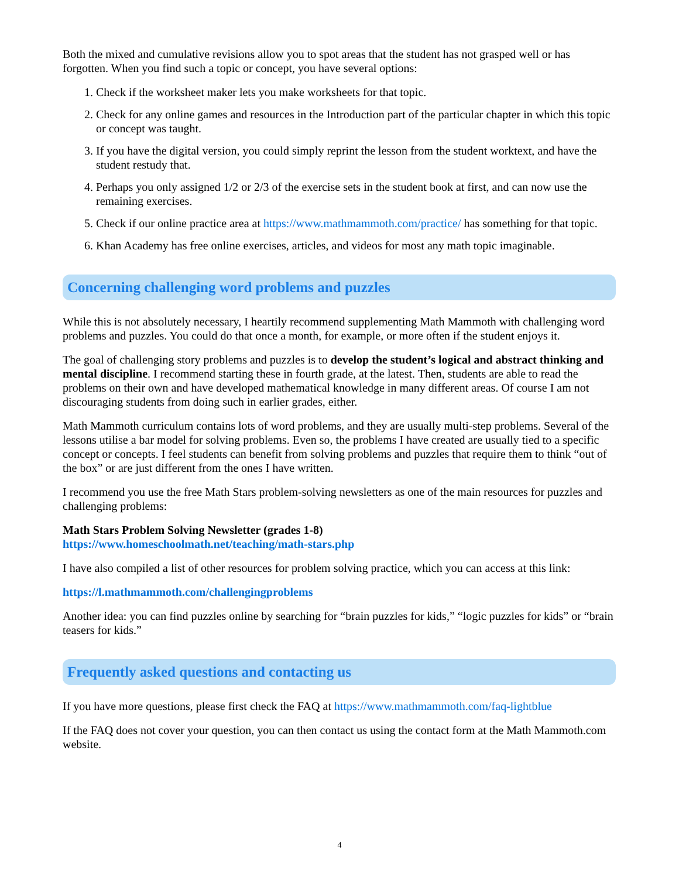Both the mixed and cumulative revisions allow you to spot areas that the student has not grasped well or has forgotten. When you find such a topic or concept, you have several options:
1. Check if the worksheet maker lets you make worksheets for that topic.
2. Check for any online games and resources in the Introduction part of the particular chapter in which this topic or concept was taught.
3. If you have the digital version, you could simply reprint the lesson from the student worktext, and have the student restudy that.
4. Perhaps you only assigned 1/2 or 2/3 of the exercise sets in the student book at first, and can now use the remaining exercises.
5. Check if our online practice area at https://www.mathmammoth.com/practice/ has something for that topic.
6. Khan Academy has free online exercises, articles, and videos for most any math topic imaginable.
Concerning challenging word problems and puzzles
While this is not absolutely necessary, I heartily recommend supplementing Math Mammoth with challenging word problems and puzzles. You could do that once a month, for example, or more often if the student enjoys it.
The goal of challenging story problems and puzzles is to develop the student’s logical and abstract thinking and mental discipline. I recommend starting these in fourth grade, at the latest. Then, students are able to read the problems on their own and have developed mathematical knowledge in many different areas. Of course I am not discouraging students from doing such in earlier grades, either.
Math Mammoth curriculum contains lots of word problems, and they are usually multi-step problems. Several of the lessons utilise a bar model for solving problems. Even so, the problems I have created are usually tied to a specific concept or concepts. I feel students can benefit from solving problems and puzzles that require them to think “out of the box” or are just different from the ones I have written.
I recommend you use the free Math Stars problem-solving newsletters as one of the main resources for puzzles and challenging problems:
Math Stars Problem Solving Newsletter (grades 1-8)
https://www.homeschoolmath.net/teaching/math-stars.php
I have also compiled a list of other resources for problem solving practice, which you can access at this link:
https://l.mathmammoth.com/challengingproblems
Another idea: you can find puzzles online by searching for “brain puzzles for kids,” “logic puzzles for kids” or “brain teasers for kids.”
Frequently asked questions and contacting us
If you have more questions, please first check the FAQ at https://www.mathmammoth.com/faq-lightblue
If the FAQ does not cover your question, you can then contact us using the contact form at the Math Mammoth.com website.
4